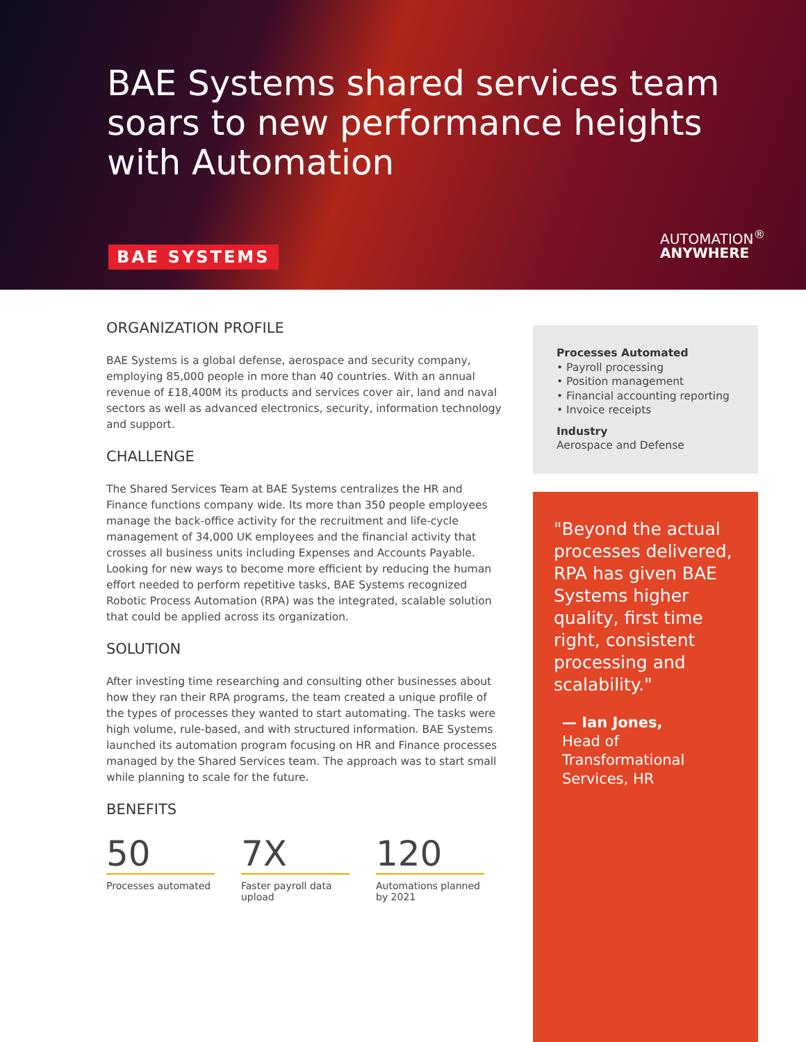BAE Systems shared services team soars to new performance heights with Automation
BAE SYSTEMS
AUTOMATION<sup>®</sup>
ANYWHERE
ORGANIZATION PROFILE
BAE Systems is a global defense, aerospace and security company, employing 85,000 people in more than 40 countries. With an annual revenue of £18,400M its products and services cover air, land and naval sectors as well as advanced electronics, security, information technology and support.
CHALLENGE
The Shared Services Team at BAE Systems centralizes the HR and Finance functions company wide. Its more than 350 people employees manage the back-office activity for the recruitment and life-cycle management of 34,000 UK employees and the financial activity that crosses all business units including Expenses and Accounts Payable. Looking for new ways to become more efficient by reducing the human effort needed to perform repetitive tasks, BAE Systems recognized Robotic Process Automation (RPA) was the integrated, scalable solution that could be applied across its organization.
SOLUTION
After investing time researching and consulting other businesses about how they ran their RPA programs, the team created a unique profile of the types of processes they wanted to start automating. The tasks were high volume, rule-based, and with structured information. BAE Systems launched its automation program focusing on HR and Finance processes managed by the Shared Services team. The approach was to start small while planning to scale for the future.
BENEFITS
50
Processes automated
7X
Faster payroll data upload
120
Automations planned by 2021
Processes Automated
• Payroll processing
• Position management
• Financial accounting reporting
• Invoice receipts
Industry
Aerospace and Defense
"Beyond the actual processes delivered, RPA has given BAE Systems higher quality, first time right, consistent processing and scalability."
— Ian Jones,
Head of Transformational Services, HR